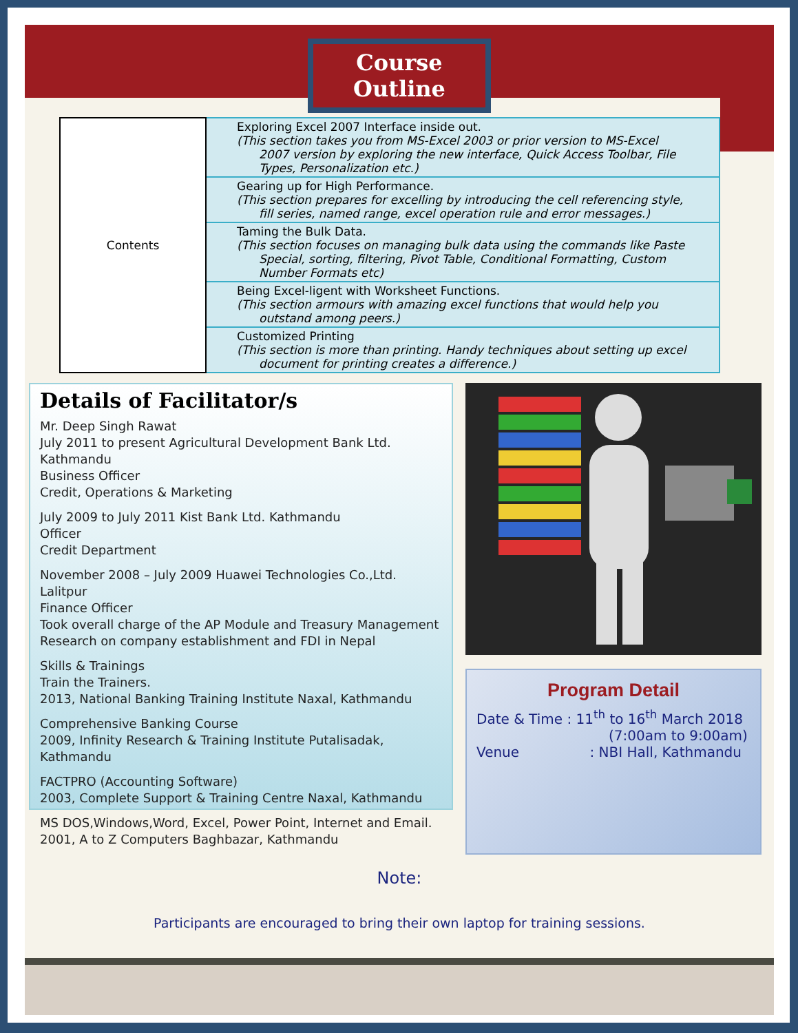Course Outline
| Contents | Exploring Excel 2007 Interface inside out. (This section takes you from MS-Excel 2003 or prior version to MS-Excel 2007 version by exploring the new interface, Quick Access Toolbar, File Types, Personalization etc.) |
| | Gearing up for High Performance. (This section prepares for excelling by introducing the cell referencing style, fill series, named range, excel operation rule and error messages.) |
| | Taming the Bulk Data. (This section focuses on managing bulk data using the commands like Paste Special, sorting, filtering, Pivot Table, Conditional Formatting, Custom Number Formats etc) |
| | Being Excel-ligent with Worksheet Functions. (This section armours with amazing excel functions that would help you outstand among peers.) |
| | Customized Printing (This section is more than printing. Handy techniques about setting up excel document for printing creates a difference.) |
Details of Facilitator/s
Mr. Deep Singh Rawat
July 2011 to present Agricultural Development Bank Ltd. Kathmandu
Business Officer
Credit, Operations & Marketing
July 2009 to July 2011 Kist Bank Ltd. Kathmandu
Officer
Credit Department
November 2008 – July 2009 Huawei Technologies Co.,Ltd. Lalitpur
Finance Officer
Took overall charge of the AP Module and Treasury Management
Research on company establishment and FDI in Nepal
Skills & Trainings
Train the Trainers.
2013, National Banking Training Institute Naxal, Kathmandu
Comprehensive Banking Course
2009, Infinity Research & Training Institute Putalisadak, Kathmandu
FACTPRO (Accounting Software)
2003, Complete Support & Training Centre Naxal, Kathmandu
MS DOS,Windows,Word, Excel, Power Point, Internet and Email.
2001, A to Z Computers Baghbazar, Kathmandu
Program Detail
Date & Time : 11<sup>th</sup> to 16<sup>th</sup> March 2018
(7:00am to 9:00am)
Venue : NBI Hall, Kathmandu
Note:
Participants are encouraged to bring their own laptop for training sessions.